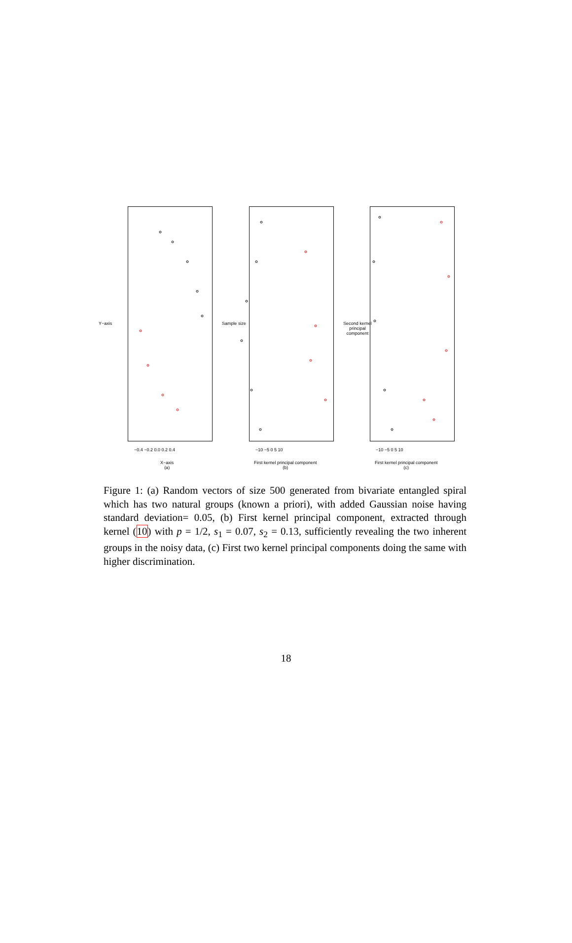−0.4 −0.2 0.0 0.2 0.4
X−axis
(a)
Y−axis
−10 −5 0 5 10
First kernel principal component
(b)
Sample size
−10 −5 0 5 10
First kernel principal component
(c)
Second kernel principal component
Figure 1: (a) Random vectors of size 500 generated from bivariate entangled spiral which has two natural groups (known a priori), with added Gaussian noise having standard deviation= 0.05, (b) First kernel principal component, extracted through kernel (10) with p = 1/2, s<sub>1</sub> = 0.07, s<sub>2</sub> = 0.13, sufficiently revealing the two inherent groups in the noisy data, (c) First two kernel principal components doing the same with higher discrimination.
18